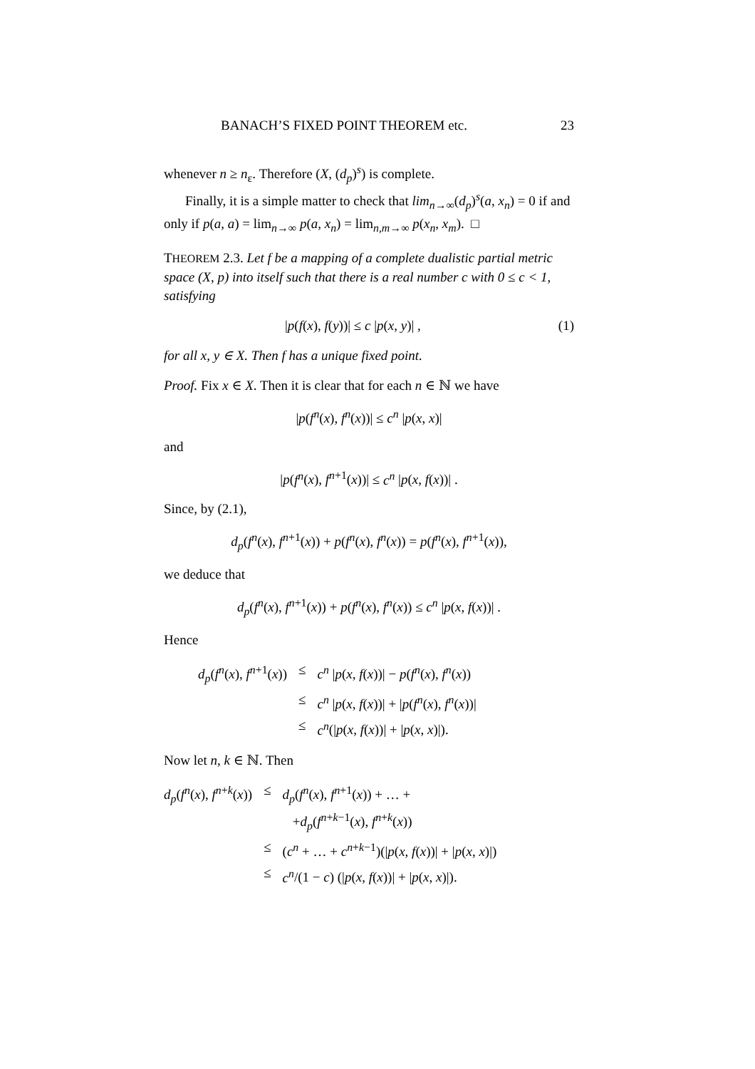BANACH’S FIXED POINT THEOREM etc. 23
whenever n ≥ n<sub>ε</sub>. Therefore (X, (d<sub>p</sub>)<sup>s</sup>) is complete.
Finally, it is a simple matter to check that lim<sub>n→∞</sub>(d<sub>p</sub>)<sup>s</sup>(a, x<sub>n</sub>) = 0 if and only if p(a, a) = lim<sub>n→∞</sub> p(a, x<sub>n</sub>) = lim<sub>n,m→∞</sub> p(x<sub>n</sub>, x<sub>m</sub>). □
THEOREM 2.3. Let f be a mapping of a complete dualistic partial metric space (X, p) into itself such that there is a real number c with 0 ≤ c < 1, satisfying
|p(f(x), f(y))| ≤ c |p(x, y)| , (1)
for all x, y ∈ X. Then f has a unique fixed point.
Proof. Fix x ∈ X. Then it is clear that for each n ∈ ℕ we have
|p(f<sup>n</sup>(x), f<sup>n</sup>(x))| ≤ c<sup>n</sup> |p(x, x)|
and
|p(f<sup>n</sup>(x), f<sup>n+1</sup>(x))| ≤ c<sup>n</sup> |p(x, f(x))| .
Since, by (2.1),
d<sub>p</sub>(f<sup>n</sup>(x), f<sup>n+1</sup>(x)) + p(f<sup>n</sup>(x), f<sup>n</sup>(x)) = p(f<sup>n</sup>(x), f<sup>n+1</sup>(x)),
we deduce that
d<sub>p</sub>(f<sup>n</sup>(x), f<sup>n+1</sup>(x)) + p(f<sup>n</sup>(x), f<sup>n</sup>(x)) ≤ c<sup>n</sup> |p(x, f(x))| .
Hence
| d<sub>p</sub> ( f<sup>n</sup> ( x ), f<sup>n+1</sup>( x )) | ≤ | c<sup>n</sup> / p ( x , f ( x ))/ − p ( f<sup>n</sup> ( x ), f<sup>n</sup> ( x )) |
| | ≤ | c<sup>n</sup> / p ( x , f ( x ))/ + / p ( f<sup>n</sup> ( x ), f<sup>n</sup> ( x ))/ |
| | ≤ | c<sup>n</sup> (/ p ( x , f ( x ))/ + / p ( x , x )/). |
Now let n, k ∈ ℕ. Then
| d<sub>p</sub> ( f<sup>n</sup> ( x ), f<sup>n+k</sup>( x )) | ≤ | d<sub>p</sub> ( f<sup>n</sup> ( x ), f<sup>n+1</sup>( x )) + … + + d<sub>p</sub> ( f<sup>n+k−1</sup>( x ), f<sup>n+k</sup>( x )) |
| | ≤ | ( c<sup>n</sup> + … + c<sup>n+k−1</sup>)(/ p ( x , f ( x ))/ + / p ( x , x )/) |
| | ≤ | c<sup>n</sup> /(1 − c ) (/ p ( x , f ( x ))/ + / p ( x , x )/). |